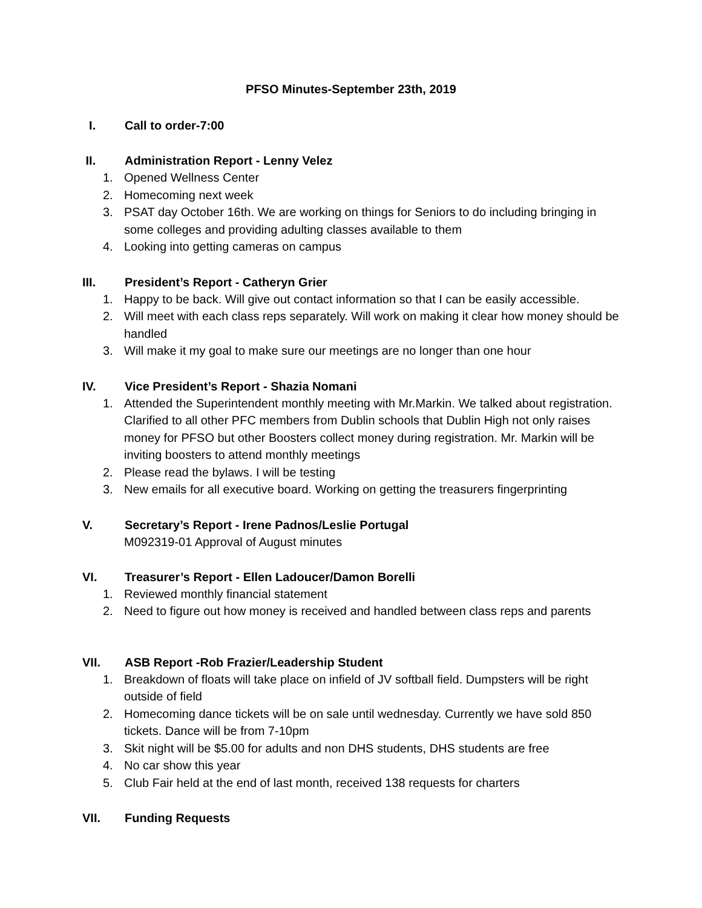PFSO Minutes-September 23th, 2019
I. Call to order-7:00
II. Administration Report - Lenny Velez
1. Opened Wellness Center
2. Homecoming next week
3. PSAT day October 16th. We are working on things for Seniors to do including bringing in some colleges and providing adulting classes available to them
4. Looking into getting cameras on campus
III. President’s Report - Catheryn Grier
1. Happy to be back. Will give out contact information so that I can be easily accessible.
2. Will meet with each class reps separately. Will work on making it clear how money should be handled
3. Will make it my goal to make sure our meetings are no longer than one hour
IV. Vice President’s Report - Shazia Nomani
1. Attended the Superintendent monthly meeting with Mr.Markin. We talked about registration. Clarified to all other PFC members from Dublin schools that Dublin High not only raises money for PFSO but other Boosters collect money during registration. Mr. Markin will be inviting boosters to attend monthly meetings
2. Please read the bylaws. I will be testing
3. New emails for all executive board. Working on getting the treasurers fingerprinting
V. Secretary’s Report - Irene Padnos/Leslie Portugal
M092319-01 Approval of August minutes
VI. Treasurer’s Report - Ellen Ladoucer/Damon Borelli
1. Reviewed monthly financial statement
2. Need to figure out how money is received and handled between class reps and parents
VII. ASB Report -Rob Frazier/Leadership Student
1. Breakdown of floats will take place on infield of JV softball field. Dumpsters will be right outside of field
2. Homecoming dance tickets will be on sale until wednesday. Currently we have sold 850 tickets. Dance will be from 7-10pm
3. Skit night will be $5.00 for adults and non DHS students, DHS students are free
4. No car show this year
5. Club Fair held at the end of last month, received 138 requests for charters
VII. Funding Requests